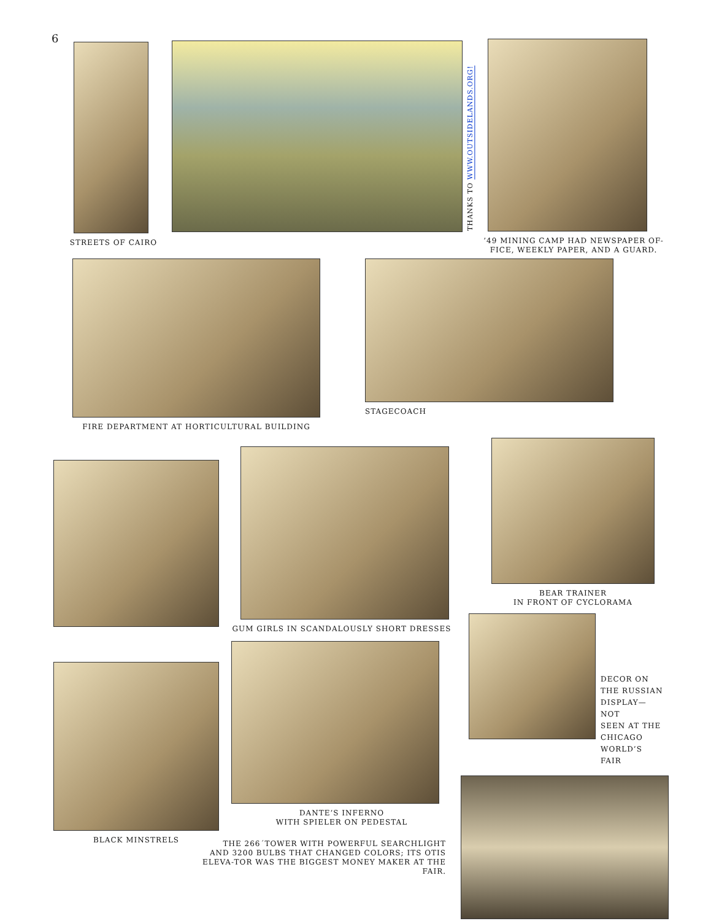6
STREETS OF CAIRO
THANKS TO WWW.OUTSIDELANDS.ORG!
’49 MINING CAMP HAD NEWSPAPER OF-
FICE, WEEKLY PAPER, AND A GUARD.
FIRE DEPARTMENT AT HORTICULTURAL BUILDING
STAGECOACH
BLACK MINSTRELS GUM GIRLS IN SCANDALOUSLY SHORT DRESSES
DANTE’S INFERNO
WITH SPIELER ON PEDESTAL
THE 266´TOWER WITH POWERFUL SEARCHLIGHT AND 3200 BULBS THAT CHANGED COLORS; ITS OTIS ELEVA-TOR WAS THE BIGGEST MONEY MAKER AT THE FAIR.
BEAR TRAINER
IN FRONT OF CYCLORAMA
DECOR ON
THE RUSSIAN
DISPLAY—NOT
SEEN AT THE
CHICAGO
WORLD’S FAIR